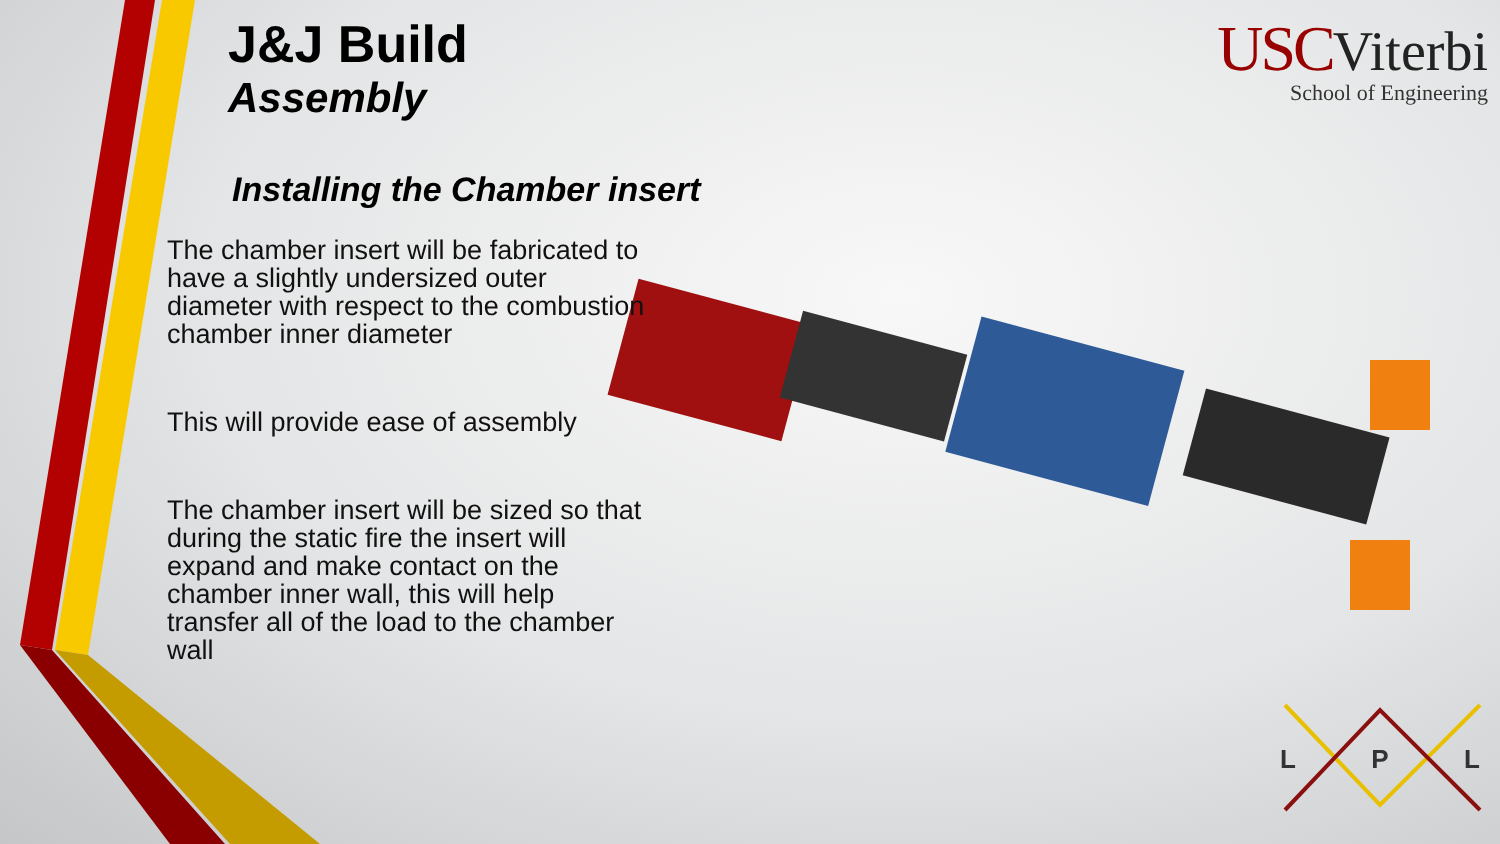J&J Build
Assembly
Installing the Chamber insert
The chamber insert will be fabricated to have a slightly undersized outer diameter with respect to the combustion chamber inner diameter
This will provide ease of assembly
The chamber insert will be sized so that during the static fire the insert will expand and make contact on the chamber inner wall, this will help transfer all of the load to the chamber wall
USC Viterbi
School of Engineering
L P L